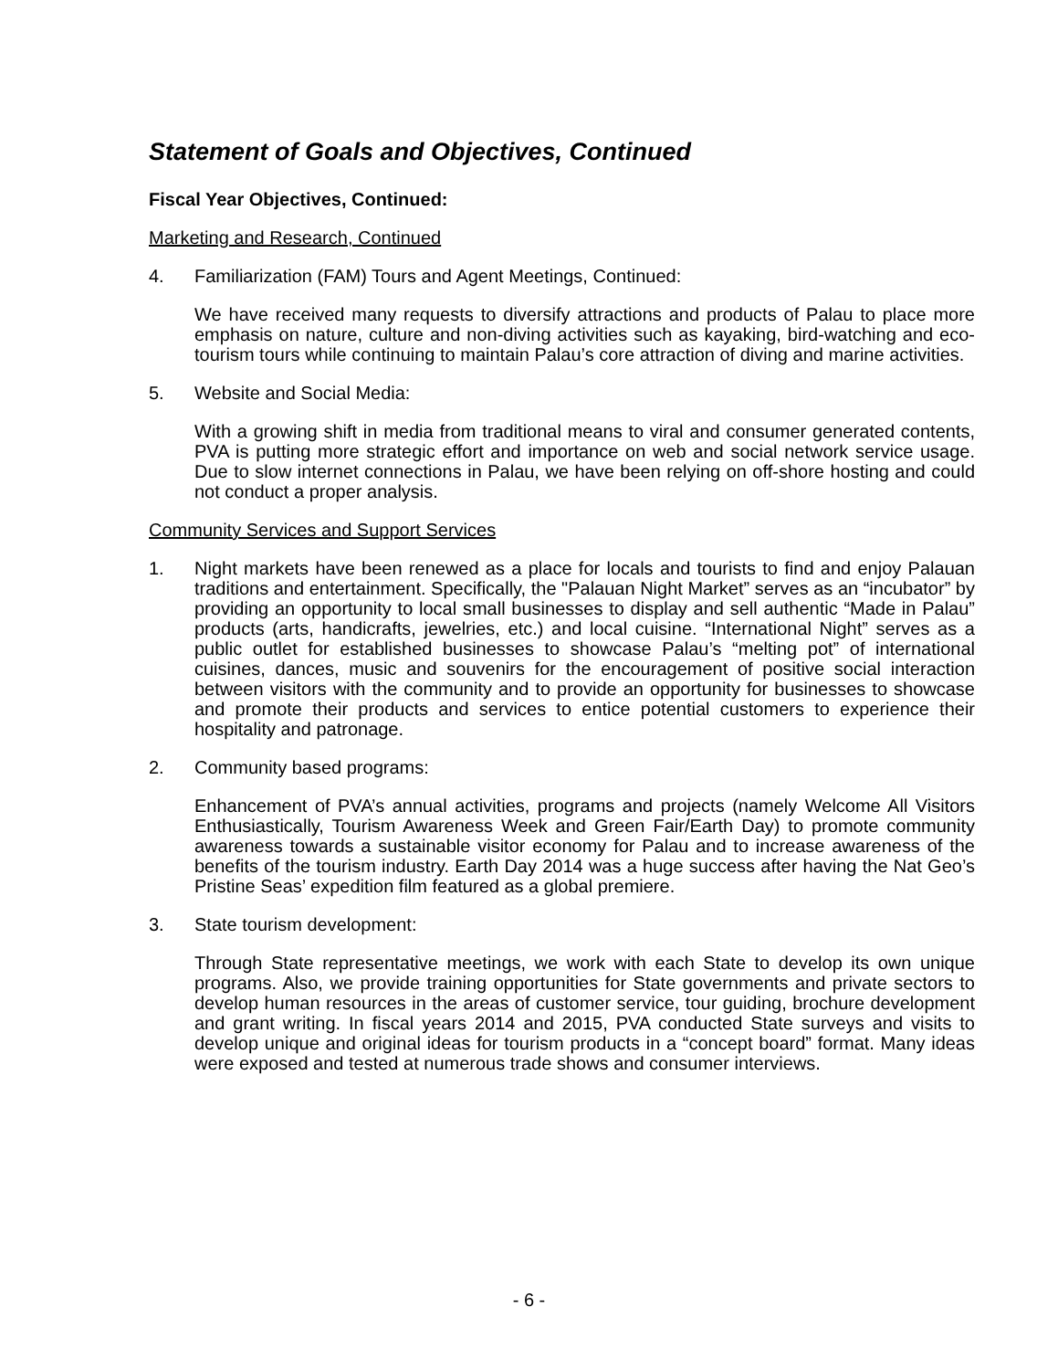Statement of Goals and Objectives, Continued
Fiscal Year Objectives, Continued:
Marketing and Research, Continued
4. Familiarization (FAM) Tours and Agent Meetings, Continued:
We have received many requests to diversify attractions and products of Palau to place more emphasis on nature, culture and non-diving activities such as kayaking, bird-watching and eco-tourism tours while continuing to maintain Palau’s core attraction of diving and marine activities.
5. Website and Social Media:
With a growing shift in media from traditional means to viral and consumer generated contents, PVA is putting more strategic effort and importance on web and social network service usage. Due to slow internet connections in Palau, we have been relying on off-shore hosting and could not conduct a proper analysis.
Community Services and Support Services
1. Night markets have been renewed as a place for locals and tourists to find and enjoy Palauan traditions and entertainment. Specifically, the "Palauan Night Market” serves as an “incubator” by providing an opportunity to local small businesses to display and sell authentic “Made in Palau” products (arts, handicrafts, jewelries, etc.) and local cuisine. “International Night” serves as a public outlet for established businesses to showcase Palau’s “melting pot” of international cuisines, dances, music and souvenirs for the encouragement of positive social interaction between visitors with the community and to provide an opportunity for businesses to showcase and promote their products and services to entice potential customers to experience their hospitality and patronage.
2. Community based programs:
Enhancement of PVA’s annual activities, programs and projects (namely Welcome All Visitors Enthusiastically, Tourism Awareness Week and Green Fair/Earth Day) to promote community awareness towards a sustainable visitor economy for Palau and to increase awareness of the benefits of the tourism industry. Earth Day 2014 was a huge success after having the Nat Geo’s Pristine Seas’ expedition film featured as a global premiere.
3. State tourism development:
Through State representative meetings, we work with each State to develop its own unique programs. Also, we provide training opportunities for State governments and private sectors to develop human resources in the areas of customer service, tour guiding, brochure development and grant writing. In fiscal years 2014 and 2015, PVA conducted State surveys and visits to develop unique and original ideas for tourism products in a “concept board” format. Many ideas were exposed and tested at numerous trade shows and consumer interviews.
- 6 -